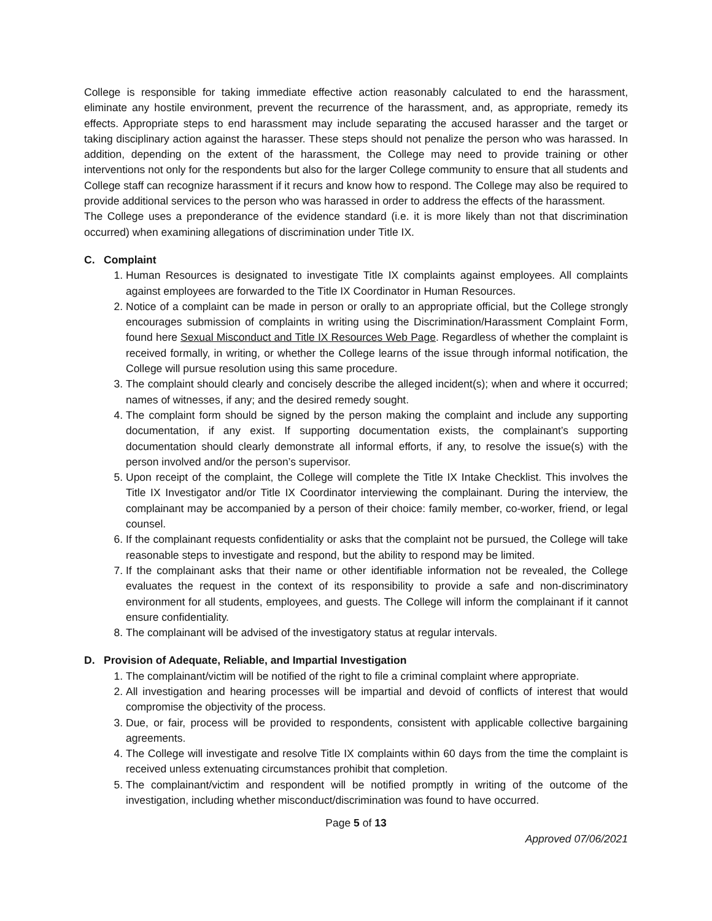College is responsible for taking immediate effective action reasonably calculated to end the harassment, eliminate any hostile environment, prevent the recurrence of the harassment, and, as appropriate, remedy its effects. Appropriate steps to end harassment may include separating the accused harasser and the target or taking disciplinary action against the harasser. These steps should not penalize the person who was harassed. In addition, depending on the extent of the harassment, the College may need to provide training or other interventions not only for the respondents but also for the larger College community to ensure that all students and College staff can recognize harassment if it recurs and know how to respond. The College may also be required to provide additional services to the person who was harassed in order to address the effects of the harassment.
The College uses a preponderance of the evidence standard (i.e. it is more likely than not that discrimination occurred) when examining allegations of discrimination under Title IX.
C. Complaint
1. Human Resources is designated to investigate Title IX complaints against employees. All complaints against employees are forwarded to the Title IX Coordinator in Human Resources.
2. Notice of a complaint can be made in person or orally to an appropriate official, but the College strongly encourages submission of complaints in writing using the Discrimination/Harassment Complaint Form, found here Sexual Misconduct and Title IX Resources Web Page. Regardless of whether the complaint is received formally, in writing, or whether the College learns of the issue through informal notification, the College will pursue resolution using this same procedure.
3. The complaint should clearly and concisely describe the alleged incident(s); when and where it occurred; names of witnesses, if any; and the desired remedy sought.
4. The complaint form should be signed by the person making the complaint and include any supporting documentation, if any exist. If supporting documentation exists, the complainant’s supporting documentation should clearly demonstrate all informal efforts, if any, to resolve the issue(s) with the person involved and/or the person’s supervisor.
5. Upon receipt of the complaint, the College will complete the Title IX Intake Checklist. This involves the Title IX Investigator and/or Title IX Coordinator interviewing the complainant. During the interview, the complainant may be accompanied by a person of their choice: family member, co-worker, friend, or legal counsel.
6. If the complainant requests confidentiality or asks that the complaint not be pursued, the College will take reasonable steps to investigate and respond, but the ability to respond may be limited.
7. If the complainant asks that their name or other identifiable information not be revealed, the College evaluates the request in the context of its responsibility to provide a safe and non-discriminatory environment for all students, employees, and guests. The College will inform the complainant if it cannot ensure confidentiality.
8. The complainant will be advised of the investigatory status at regular intervals.
D. Provision of Adequate, Reliable, and Impartial Investigation
1. The complainant/victim will be notified of the right to file a criminal complaint where appropriate.
2. All investigation and hearing processes will be impartial and devoid of conflicts of interest that would compromise the objectivity of the process.
3. Due, or fair, process will be provided to respondents, consistent with applicable collective bargaining agreements.
4. The College will investigate and resolve Title IX complaints within 60 days from the time the complaint is received unless extenuating circumstances prohibit that completion.
5. The complainant/victim and respondent will be notified promptly in writing of the outcome of the investigation, including whether misconduct/discrimination was found to have occurred.
Page 5 of 13
Approved 07/06/2021